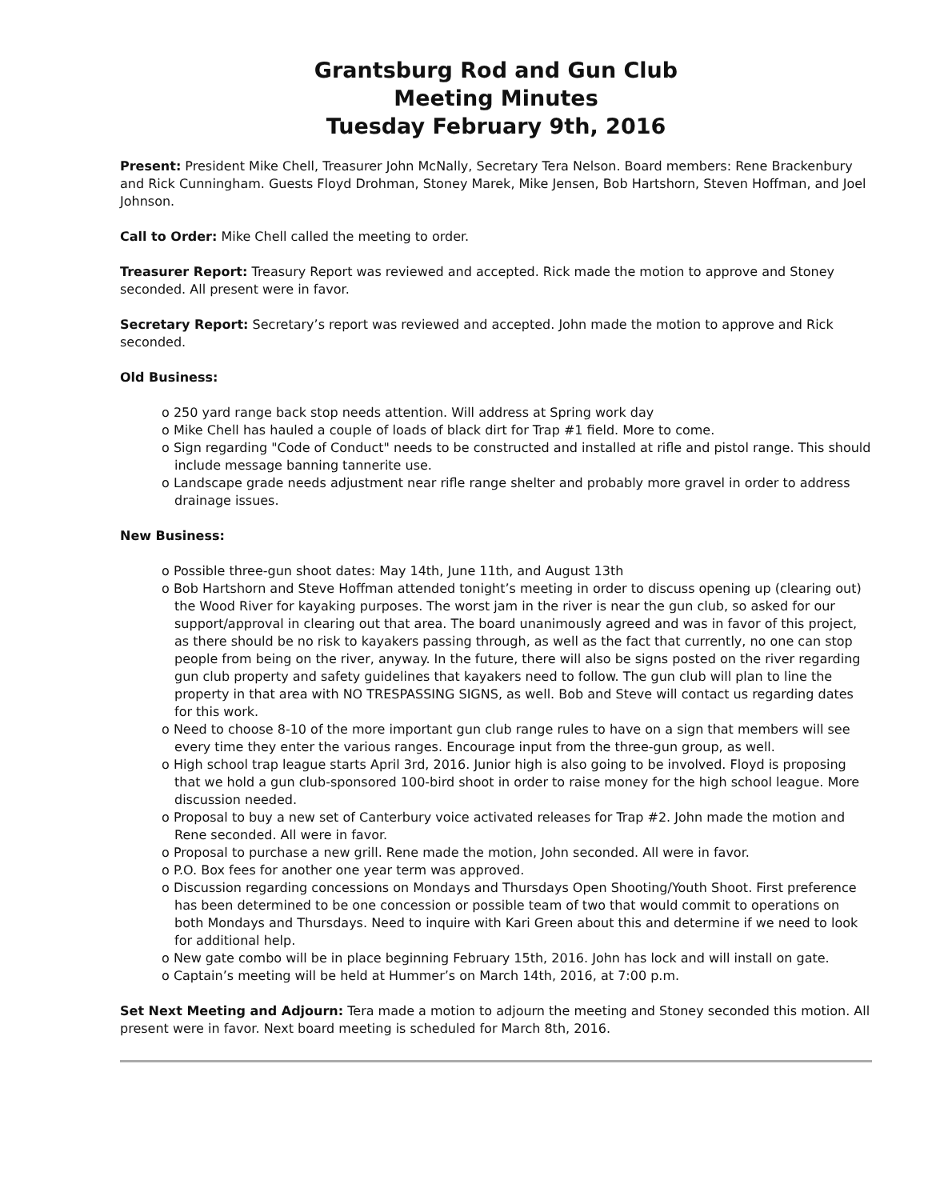Grantsburg Rod and Gun Club
Meeting Minutes
Tuesday February 9th, 2016
Present: President Mike Chell, Treasurer John McNally, Secretary Tera Nelson. Board members: Rene Brackenbury and Rick Cunningham. Guests Floyd Drohman, Stoney Marek, Mike Jensen, Bob Hartshorn, Steven Hoffman, and Joel Johnson.
Call to Order: Mike Chell called the meeting to order.
Treasurer Report: Treasury Report was reviewed and accepted. Rick made the motion to approve and Stoney seconded. All present were in favor.
Secretary Report: Secretary’s report was reviewed and accepted. John made the motion to approve and Rick seconded.
Old Business:
o 250 yard range back stop needs attention. Will address at Spring work day
o Mike Chell has hauled a couple of loads of black dirt for Trap #1 field. More to come.
o Sign regarding "Code of Conduct" needs to be constructed and installed at rifle and pistol range. This should include message banning tannerite use.
o Landscape grade needs adjustment near rifle range shelter and probably more gravel in order to address drainage issues.
New Business:
o Possible three-gun shoot dates: May 14th, June 11th, and August 13th
o Bob Hartshorn and Steve Hoffman attended tonight’s meeting in order to discuss opening up (clearing out) the Wood River for kayaking purposes. The worst jam in the river is near the gun club, so asked for our support/approval in clearing out that area. The board unanimously agreed and was in favor of this project, as there should be no risk to kayakers passing through, as well as the fact that currently, no one can stop people from being on the river, anyway. In the future, there will also be signs posted on the river regarding gun club property and safety guidelines that kayakers need to follow. The gun club will plan to line the property in that area with NO TRESPASSING SIGNS, as well. Bob and Steve will contact us regarding dates for this work.
o Need to choose 8-10 of the more important gun club range rules to have on a sign that members will see every time they enter the various ranges. Encourage input from the three-gun group, as well.
o High school trap league starts April 3rd, 2016. Junior high is also going to be involved. Floyd is proposing that we hold a gun club-sponsored 100-bird shoot in order to raise money for the high school league. More discussion needed.
o Proposal to buy a new set of Canterbury voice activated releases for Trap #2. John made the motion and Rene seconded. All were in favor.
o Proposal to purchase a new grill. Rene made the motion, John seconded. All were in favor.
o P.O. Box fees for another one year term was approved.
o Discussion regarding concessions on Mondays and Thursdays Open Shooting/Youth Shoot. First preference has been determined to be one concession or possible team of two that would commit to operations on both Mondays and Thursdays. Need to inquire with Kari Green about this and determine if we need to look for additional help.
o New gate combo will be in place beginning February 15th, 2016. John has lock and will install on gate.
o Captain’s meeting will be held at Hummer’s on March 14th, 2016, at 7:00 p.m.
Set Next Meeting and Adjourn: Tera made a motion to adjourn the meeting and Stoney seconded this motion. All present were in favor. Next board meeting is scheduled for March 8th, 2016.